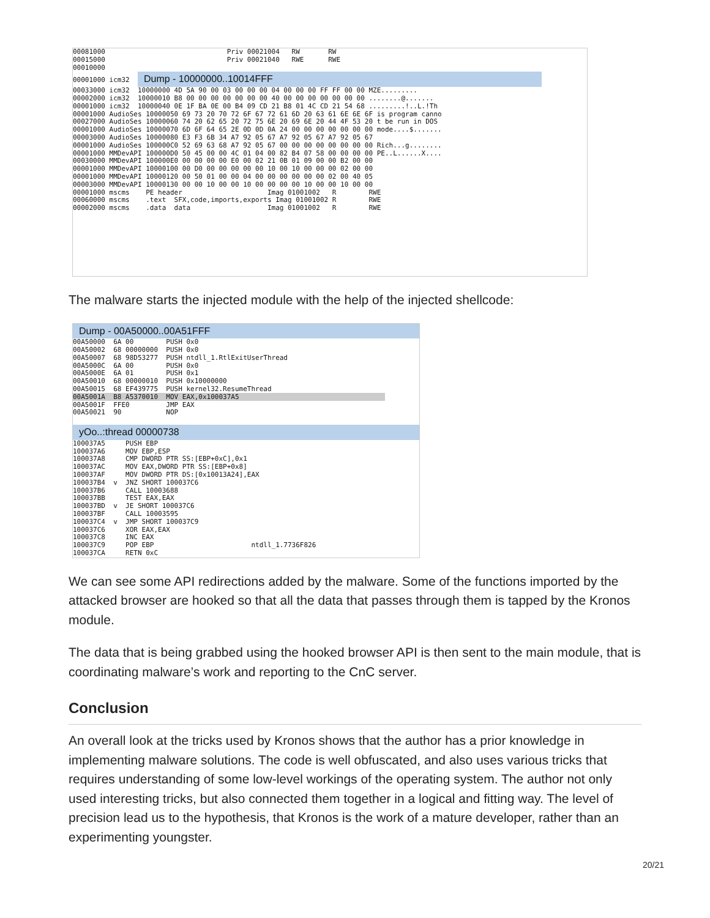00081000 Priv 00021004 RW RW 00015000 Priv 00021040 RWE RWE 00010000 00001000 icm32 Dump - 10000000..10014FFF 00033000 icm32 10000000 4D 5A 90 00 03 00 00 00 04 00 00 00 FF FF 00 00 MZE......... 00002000 icm32 10000010 B8 00 00 00 00 00 00 00 40 00 00 00 00 00 00 00 ........@....... 00001000 icm32 10000040 0E 1F BA 0E 00 B4 09 CD 21 B8 01 4C CD 21 54 68 .........!..L.!Th 00001000 AudioSes 10000050 69 73 20 70 72 6F 67 72 61 6D 20 63 61 6E 6E 6F is program canno 00027000 AudioSes 10000060 74 20 62 65 20 72 75 6E 20 69 6E 20 44 4F 53 20 t be run in DOS 00001000 AudioSes 10000070 6D 6F 64 65 2E 0D 0D 0A 24 00 00 00 00 00 00 00 mode....$....... 00003000 AudioSes 10000080 E3 F3 6B 34 A7 92 05 67 A7 92 05 67 A7 92 05 67 00001000 AudioSes 100000C0 52 69 63 68 A7 92 05 67 00 00 00 00 00 00 00 00 Rich...g........ 00001000 MMDevAPI 100000D0 50 45 00 00 4C 01 04 00 82 B4 07 58 00 00 00 00 PE..L......X.... 00030000 MMDevAPI 100000E0 00 00 00 00 E0 00 02 21 0B 01 09 00 00 B2 00 00 00001000 MMDevAPI 10000100 00 D0 00 00 00 00 00 10 00 10 00 00 00 02 00 00 00001000 MMDevAPI 10000120 00 50 01 00 00 04 00 00 00 00 00 00 02 00 40 05 00003000 MMDevAPI 10000130 00 00 10 00 00 10 00 00 00 00 10 00 00 10 00 00 00001000 mscms PE header Imag 01001002 R RWE 00060000 mscms .text SFX,code,imports,exports Imag 01001002 R RWE 00002000 mscms .data data Imag 01001002 R RWE
The malware starts the injected module with the help of the injected shellcode:
Dump - 00A50000..00A51FFF
00A50000 6A 00 PUSH 0x0 00A50002 68 00000000 PUSH 0x0 00A50007 68 98D53277 PUSH ntdll_1.RtlExitUserThread 00A5000C 6A 00 PUSH 0x0 00A5000E 6A 01 PUSH 0x1 00A50010 68 00000010 PUSH 0x10000000 00A50015 68 EF439775 PUSH kernel32.ResumeThread 00A5001A B8 A5370010 MOV EAX,0x100037A5 00A5001F FFE0 JMP EAX 00A50021 90 NOP
yOo..:thread 00000738
100037A5 PUSH EBP 100037A6 MOV EBP,ESP 100037A8 CMP DWORD PTR SS:[EBP+0xC],0x1 100037AC MOV EAX,DWORD PTR SS:[EBP+0x8] 100037AF MOV DWORD PTR DS:[0x10013A24],EAX 100037B4 v JNZ SHORT 100037C6 100037B6 CALL 10003688 100037BB TEST EAX,EAX 100037BD v JE SHORT 100037C6 100037BF CALL 10003595 100037C4 v JMP SHORT 100037C9 100037C6 XOR EAX,EAX 100037C8 INC EAX 100037C9 POP EBP ntdll_1.7736F826 100037CA RETN 0xC
We can see some API redirections added by the malware. Some of the functions imported by the attacked browser are hooked so that all the data that passes through them is tapped by the Kronos module.
The data that is being grabbed using the hooked browser API is then sent to the main module, that is coordinating malware’s work and reporting to the CnC server.
Conclusion
An overall look at the tricks used by Kronos shows that the author has a prior knowledge in implementing malware solutions. The code is well obfuscated, and also uses various tricks that requires understanding of some low-level workings of the operating system. The author not only used interesting tricks, but also connected them together in a logical and fitting way. The level of precision lead us to the hypothesis, that Kronos is the work of a mature developer, rather than an experimenting youngster.
20/21